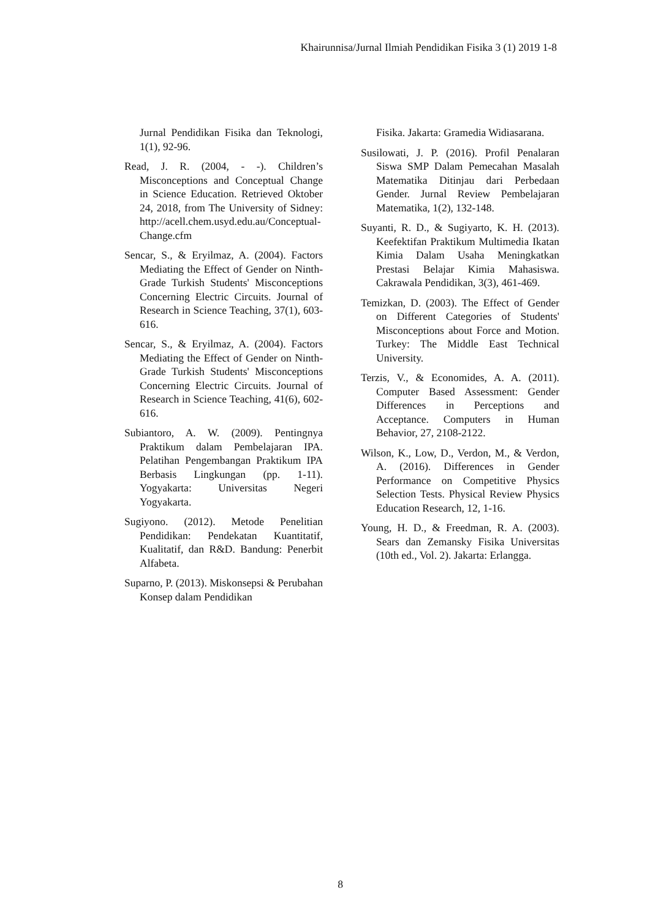Khairunnisa/Jurnal Ilmiah Pendidikan Fisika 3 (1) 2019 1-8
Jurnal Pendidikan Fisika dan Teknologi, 1(1), 92-96.
Read, J. R. (2004, - -). Children’s Misconceptions and Conceptual Change in Science Education. Retrieved Oktober 24, 2018, from The University of Sidney: http://acell.chem.usyd.edu.au/Conceptual-Change.cfm
Sencar, S., & Eryilmaz, A. (2004). Factors Mediating the Effect of Gender on Ninth-Grade Turkish Students' Misconceptions Concerning Electric Circuits. Journal of Research in Science Teaching, 37(1), 603-616.
Sencar, S., & Eryilmaz, A. (2004). Factors Mediating the Effect of Gender on Ninth-Grade Turkish Students' Misconceptions Concerning Electric Circuits. Journal of Research in Science Teaching, 41(6), 602-616.
Subiantoro, A. W. (2009). Pentingnya Praktikum dalam Pembelajaran IPA. Pelatihan Pengembangan Praktikum IPA Berbasis Lingkungan (pp. 1-11). Yogyakarta: Universitas Negeri Yogyakarta.
Sugiyono. (2012). Metode Penelitian Pendidikan: Pendekatan Kuantitatif, Kualitatif, dan R&D. Bandung: Penerbit Alfabeta.
Suparno, P. (2013). Miskonsepsi & Perubahan Konsep dalam Pendidikan
Fisika. Jakarta: Gramedia Widiasarana.
Susilowati, J. P. (2016). Profil Penalaran Siswa SMP Dalam Pemecahan Masalah Matematika Ditinjau dari Perbedaan Gender. Jurnal Review Pembelajaran Matematika, 1(2), 132-148.
Suyanti, R. D., & Sugiyarto, K. H. (2013). Keefektifan Praktikum Multimedia Ikatan Kimia Dalam Usaha Meningkatkan Prestasi Belajar Kimia Mahasiswa. Cakrawala Pendidikan, 3(3), 461-469.
Temizkan, D. (2003). The Effect of Gender on Different Categories of Students' Misconceptions about Force and Motion. Turkey: The Middle East Technical University.
Terzis, V., & Economides, A. A. (2011). Computer Based Assessment: Gender Differences in Perceptions and Acceptance. Computers in Human Behavior, 27, 2108-2122.
Wilson, K., Low, D., Verdon, M., & Verdon, A. (2016). Differences in Gender Performance on Competitive Physics Selection Tests. Physical Review Physics Education Research, 12, 1-16.
Young, H. D., & Freedman, R. A. (2003). Sears dan Zemansky Fisika Universitas (10th ed., Vol. 2). Jakarta: Erlangga.
8